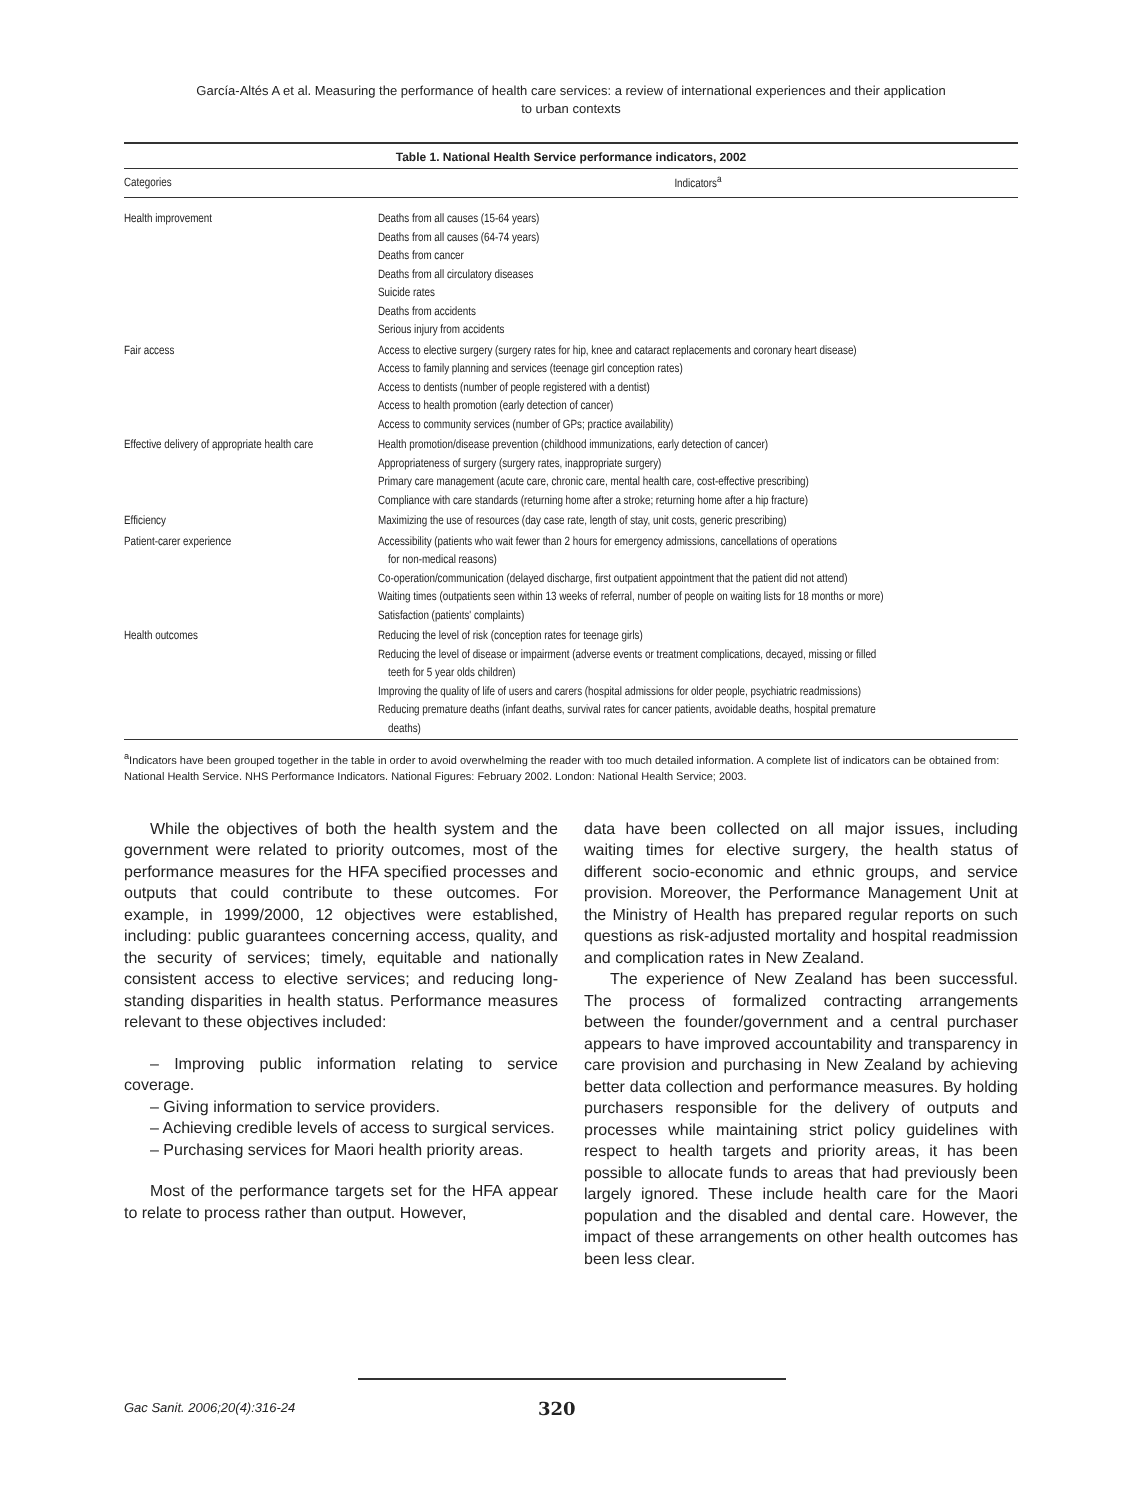García-Altés A et al. Measuring the performance of health care services: a review of international experiences and their application
to urban contexts
Table 1. National Health Service performance indicators, 2002
| Categories | Indicators<sup>a</sup> |
| --- | --- |
| Health improvement | Deaths from all causes (15-64 years) Deaths from all causes (64-74 years) Deaths from cancer Deaths from all circulatory diseases Suicide rates Deaths from accidents Serious injury from accidents |
| Fair access | Access to elective surgery (surgery rates for hip, knee and cataract replacements and coronary heart disease) Access to family planning and services (teenage girl conception rates) Access to dentists (number of people registered with a dentist) Access to health promotion (early detection of cancer) Access to community services (number of GPs; practice availability) |
| Effective delivery of appropriate health care | Health promotion/disease prevention (childhood immunizations, early detection of cancer) Appropriateness of surgery (surgery rates, inappropriate surgery) Primary care management (acute care, chronic care, mental health care, cost-effective prescribing) Compliance with care standards (returning home after a stroke; returning home after a hip fracture) |
| Efficiency | Maximizing the use of resources (day case rate, length of stay, unit costs, generic prescribing) |
| Patient-carer experience | Accessibility (patients who wait fewer than 2 hours for emergency admissions, cancellations of operations for non-medical reasons) Co-operation/communication (delayed discharge, first outpatient appointment that the patient did not attend) Waiting times (outpatients seen within 13 weeks of referral, number of people on waiting lists for 18 months or more) Satisfaction (patients' complaints) |
| Health outcomes | Reducing the level of risk (conception rates for teenage girls) Reducing the level of disease or impairment (adverse events or treatment complications, decayed, missing or filled teeth for 5 year olds children) Improving the quality of life of users and carers (hospital admissions for older people, psychiatric readmissions) Reducing premature deaths (infant deaths, survival rates for cancer patients, avoidable deaths, hospital premature deaths) |
<sup>a</sup> Indicators have been grouped together in the table in order to avoid overwhelming the reader with too much detailed information. A complete list of indicators can be obtained from: National Health Service. NHS Performance Indicators. National Figures: February 2002. London: National Health Service; 2003.
While the objectives of both the health system and the government were related to priority outcomes, most of the performance measures for the HFA specified processes and outputs that could contribute to these outcomes. For example, in 1999/2000, 12 objectives were established, including: public guarantees concerning access, quality, and the security of services; timely, equitable and nationally consistent access to elective services; and reducing long-standing disparities in health status. Performance measures relevant to these objectives included:
– Improving public information relating to service coverage.
– Giving information to service providers.
– Achieving credible levels of access to surgical services.
– Purchasing services for Maori health priority areas.
Most of the performance targets set for the HFA appear to relate to process rather than output. However,
data have been collected on all major issues, including waiting times for elective surgery, the health status of different socio-economic and ethnic groups, and service provision. Moreover, the Performance Management Unit at the Ministry of Health has prepared regular reports on such questions as risk-adjusted mortality and hospital readmission and complication rates in New Zealand.
The experience of New Zealand has been successful. The process of formalized contracting arrangements between the founder/government and a central purchaser appears to have improved accountability and transparency in care provision and purchasing in New Zealand by achieving better data collection and performance measures. By holding purchasers responsible for the delivery of outputs and processes while maintaining strict policy guidelines with respect to health targets and priority areas, it has been possible to allocate funds to areas that had previously been largely ignored. These include health care for the Maori population and the disabled and dental care. However, the impact of these arrangements on other health outcomes has been less clear.
Gac Sanit. 2006;20(4):316-24 320